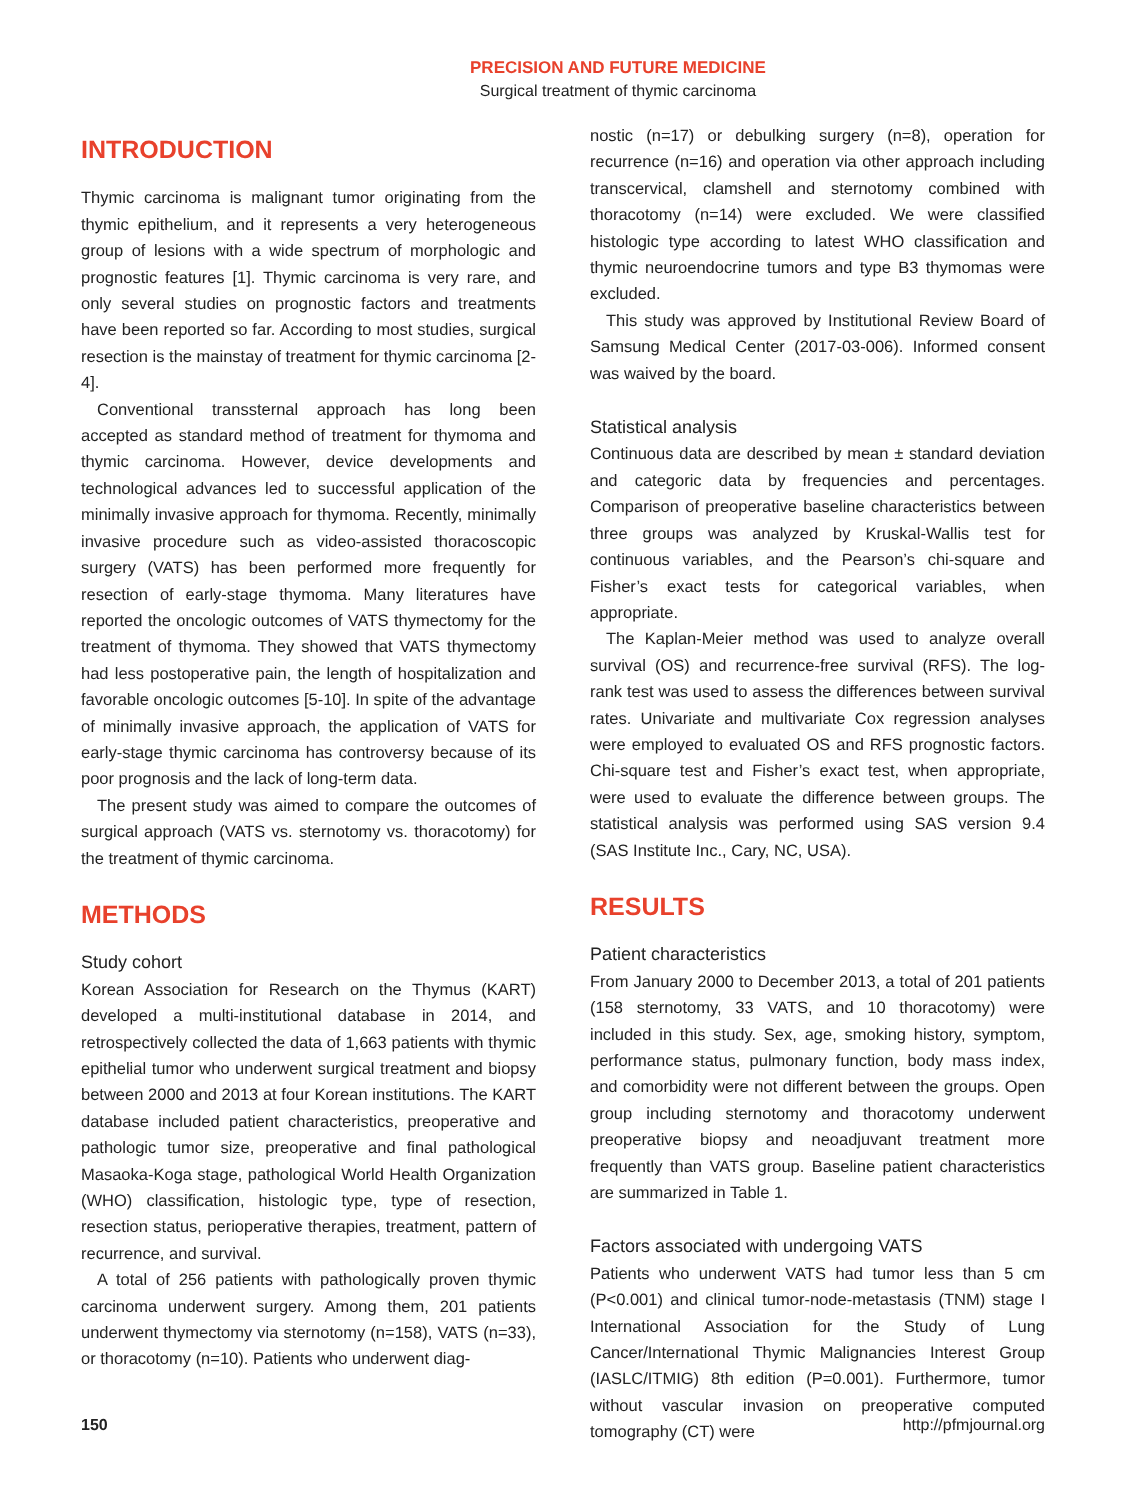PRECISION AND FUTURE MEDICINE
Surgical treatment of thymic carcinoma
INTRODUCTION
Thymic carcinoma is malignant tumor originating from the thymic epithelium, and it represents a very heterogeneous group of lesions with a wide spectrum of morphologic and prognostic features [1]. Thymic carcinoma is very rare, and only several studies on prognostic factors and treatments have been reported so far. According to most studies, surgical resection is the mainstay of treatment for thymic carcinoma [2-4].
Conventional transsternal approach has long been accepted as standard method of treatment for thymoma and thymic carcinoma. However, device developments and technological advances led to successful application of the minimally invasive approach for thymoma. Recently, minimally invasive procedure such as video-assisted thoracoscopic surgery (VATS) has been performed more frequently for resection of early-stage thymoma. Many literatures have reported the oncologic outcomes of VATS thymectomy for the treatment of thymoma. They showed that VATS thymectomy had less postoperative pain, the length of hospitalization and favorable oncologic outcomes [5-10]. In spite of the advantage of minimally invasive approach, the application of VATS for early-stage thymic carcinoma has controversy because of its poor prognosis and the lack of long-term data.
The present study was aimed to compare the outcomes of surgical approach (VATS vs. sternotomy vs. thoracotomy) for the treatment of thymic carcinoma.
METHODS
Study cohort
Korean Association for Research on the Thymus (KART) developed a multi-institutional database in 2014, and retrospectively collected the data of 1,663 patients with thymic epithelial tumor who underwent surgical treatment and biopsy between 2000 and 2013 at four Korean institutions. The KART database included patient characteristics, preoperative and pathologic tumor size, preoperative and final pathological Masaoka-Koga stage, pathological World Health Organization (WHO) classification, histologic type, type of resection, resection status, perioperative therapies, treatment, pattern of recurrence, and survival.
A total of 256 patients with pathologically proven thymic carcinoma underwent surgery. Among them, 201 patients underwent thymectomy via sternotomy (n=158), VATS (n=33), or thoracotomy (n=10). Patients who underwent diag-
nostic (n=17) or debulking surgery (n=8), operation for recurrence (n=16) and operation via other approach including transcervical, clamshell and sternotomy combined with thoracotomy (n=14) were excluded. We were classified histologic type according to latest WHO classification and thymic neuroendocrine tumors and type B3 thymomas were excluded.
This study was approved by Institutional Review Board of Samsung Medical Center (2017-03-006). Informed consent was waived by the board.
Statistical analysis
Continuous data are described by mean ± standard deviation and categoric data by frequencies and percentages. Comparison of preoperative baseline characteristics between three groups was analyzed by Kruskal-Wallis test for continuous variables, and the Pearson’s chi-square and Fisher’s exact tests for categorical variables, when appropriate.
The Kaplan-Meier method was used to analyze overall survival (OS) and recurrence-free survival (RFS). The log-rank test was used to assess the differences between survival rates. Univariate and multivariate Cox regression analyses were employed to evaluated OS and RFS prognostic factors. Chi-square test and Fisher’s exact test, when appropriate, were used to evaluate the difference between groups. The statistical analysis was performed using SAS version 9.4 (SAS Institute Inc., Cary, NC, USA).
RESULTS
Patient characteristics
From January 2000 to December 2013, a total of 201 patients (158 sternotomy, 33 VATS, and 10 thoracotomy) were included in this study. Sex, age, smoking history, symptom, performance status, pulmonary function, body mass index, and comorbidity were not different between the groups. Open group including sternotomy and thoracotomy underwent preoperative biopsy and neoadjuvant treatment more frequently than VATS group. Baseline patient characteristics are summarized in Table 1.
Factors associated with undergoing VATS
Patients who underwent VATS had tumor less than 5 cm (P<0.001) and clinical tumor-node-metastasis (TNM) stage I International Association for the Study of Lung Cancer/International Thymic Malignancies Interest Group (IASLC/ITMIG) 8th edition (P=0.001). Furthermore, tumor without vascular invasion on preoperative computed tomography (CT) were
150 http://pfmjournal.org